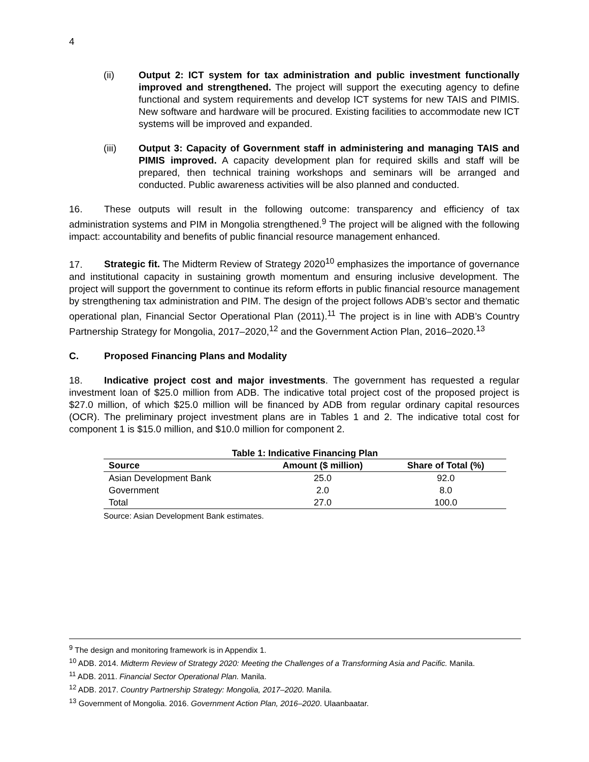4
(ii) Output 2: ICT system for tax administration and public investment functionally improved and strengthened. The project will support the executing agency to define functional and system requirements and develop ICT systems for new TAIS and PIMIS. New software and hardware will be procured. Existing facilities to accommodate new ICT systems will be improved and expanded.
(iii) Output 3: Capacity of Government staff in administering and managing TAIS and PIMIS improved. A capacity development plan for required skills and staff will be prepared, then technical training workshops and seminars will be arranged and conducted. Public awareness activities will be also planned and conducted.
16. These outputs will result in the following outcome: transparency and efficiency of tax administration systems and PIM in Mongolia strengthened.<sup>9</sup> The project will be aligned with the following impact: accountability and benefits of public financial resource management enhanced.
17. Strategic fit. The Midterm Review of Strategy 2020<sup>10</sup> emphasizes the importance of governance and institutional capacity in sustaining growth momentum and ensuring inclusive development. The project will support the government to continue its reform efforts in public financial resource management by strengthening tax administration and PIM. The design of the project follows ADB’s sector and thematic operational plan, Financial Sector Operational Plan (2011).<sup>11</sup> The project is in line with ADB’s Country Partnership Strategy for Mongolia, 2017–2020,<sup>12</sup> and the Government Action Plan, 2016–2020.<sup>13</sup>
C. Proposed Financing Plans and Modality
18. Indicative project cost and major investments. The government has requested a regular investment loan of $25.0 million from ADB. The indicative total project cost of the proposed project is $27.0 million, of which $25.0 million will be financed by ADB from regular ordinary capital resources (OCR). The preliminary project investment plans are in Tables 1 and 2. The indicative total cost for component 1 is $15.0 million, and $10.0 million for component 2.
Table 1: Indicative Financing Plan
| Source | Amount ($ million) | Share of Total (%) |
| --- | --- | --- |
| Asian Development Bank | 25.0 | 92.0 |
| Government | 2.0 | 8.0 |
| Total | 27.0 | 100.0 |
Source: Asian Development Bank estimates.
<sup>9</sup> The design and monitoring framework is in Appendix 1.
<sup>10</sup> ADB. 2014. Midterm Review of Strategy 2020: Meeting the Challenges of a Transforming Asia and Pacific. Manila.
<sup>11</sup> ADB. 2011. Financial Sector Operational Plan. Manila.
<sup>12</sup> ADB. 2017. Country Partnership Strategy: Mongolia, 2017–2020. Manila.
<sup>13</sup> Government of Mongolia. 2016. Government Action Plan, 2016–2020. Ulaanbaatar.